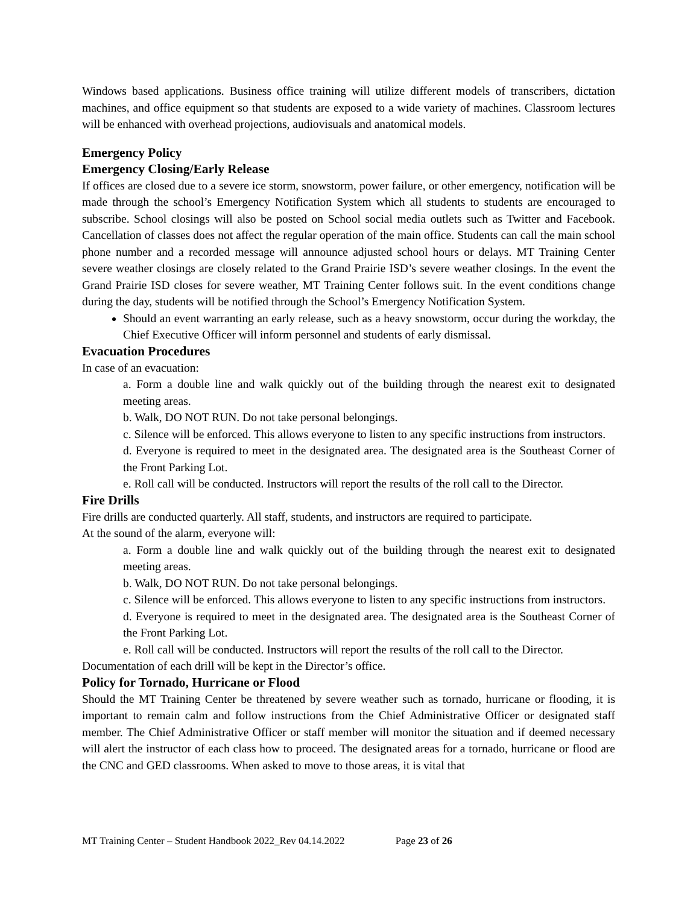Windows based applications. Business office training will utilize different models of transcribers, dictation machines, and office equipment so that students are exposed to a wide variety of machines. Classroom lectures will be enhanced with overhead projections, audiovisuals and anatomical models.
Emergency Policy
Emergency Closing/Early Release
If offices are closed due to a severe ice storm, snowstorm, power failure, or other emergency, notification will be made through the school’s Emergency Notification System which all students to students are encouraged to subscribe. School closings will also be posted on School social media outlets such as Twitter and Facebook. Cancellation of classes does not affect the regular operation of the main office. Students can call the main school phone number and a recorded message will announce adjusted school hours or delays. MT Training Center severe weather closings are closely related to the Grand Prairie ISD’s severe weather closings. In the event the Grand Prairie ISD closes for severe weather, MT Training Center follows suit. In the event conditions change during the day, students will be notified through the School’s Emergency Notification System.
Should an event warranting an early release, such as a heavy snowstorm, occur during the workday, the Chief Executive Officer will inform personnel and students of early dismissal.
Evacuation Procedures
In case of an evacuation:
a. Form a double line and walk quickly out of the building through the nearest exit to designated meeting areas.
b. Walk, DO NOT RUN. Do not take personal belongings.
c. Silence will be enforced. This allows everyone to listen to any specific instructions from instructors.
d. Everyone is required to meet in the designated area. The designated area is the Southeast Corner of the Front Parking Lot.
e. Roll call will be conducted. Instructors will report the results of the roll call to the Director.
Fire Drills
Fire drills are conducted quarterly. All staff, students, and instructors are required to participate.
At the sound of the alarm, everyone will:
a. Form a double line and walk quickly out of the building through the nearest exit to designated meeting areas.
b. Walk, DO NOT RUN. Do not take personal belongings.
c. Silence will be enforced. This allows everyone to listen to any specific instructions from instructors.
d. Everyone is required to meet in the designated area. The designated area is the Southeast Corner of the Front Parking Lot.
e. Roll call will be conducted. Instructors will report the results of the roll call to the Director.
Documentation of each drill will be kept in the Director’s office.
Policy for Tornado, Hurricane or Flood
Should the MT Training Center be threatened by severe weather such as tornado, hurricane or flooding, it is important to remain calm and follow instructions from the Chief Administrative Officer or designated staff member. The Chief Administrative Officer or staff member will monitor the situation and if deemed necessary will alert the instructor of each class how to proceed. The designated areas for a tornado, hurricane or flood are the CNC and GED classrooms. When asked to move to those areas, it is vital that
MT Training Center – Student Handbook 2022_Rev 04.14.2022 Page 23 of 26